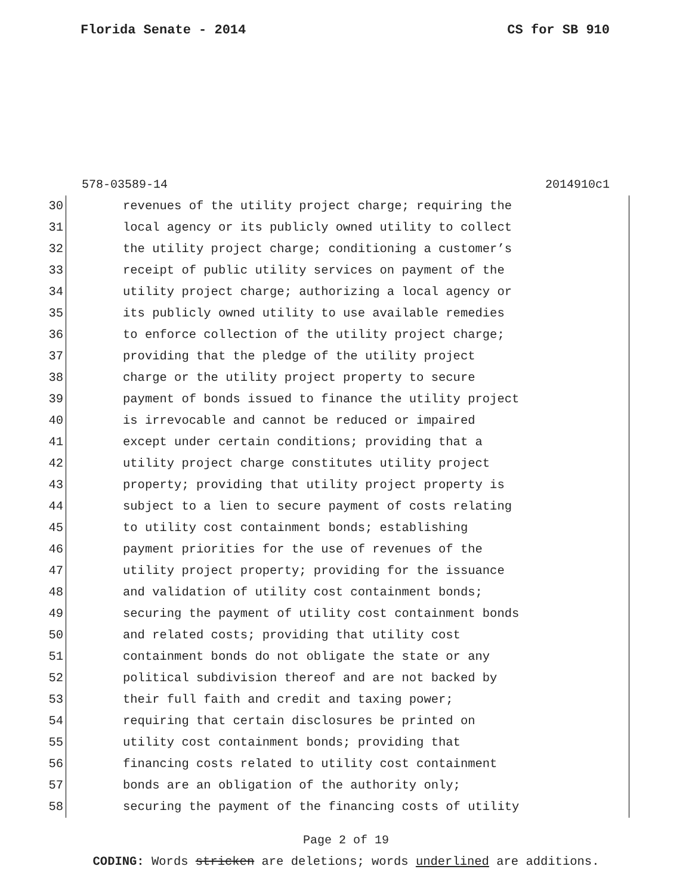Florida Senate - 2014 CS for SB 910
578-03589-14 2014910c1
30 revenues of the utility project charge; requiring the
31 local agency or its publicly owned utility to collect
32 the utility project charge; conditioning a customer’s
33 receipt of public utility services on payment of the
34 utility project charge; authorizing a local agency or
35 its publicly owned utility to use available remedies
36 to enforce collection of the utility project charge;
37 providing that the pledge of the utility project
38 charge or the utility project property to secure
39 payment of bonds issued to finance the utility project
40 is irrevocable and cannot be reduced or impaired
41 except under certain conditions; providing that a
42 utility project charge constitutes utility project
43 property; providing that utility project property is
44 subject to a lien to secure payment of costs relating
45 to utility cost containment bonds; establishing
46 payment priorities for the use of revenues of the
47 utility project property; providing for the issuance
48 and validation of utility cost containment bonds;
49 securing the payment of utility cost containment bonds
50 and related costs; providing that utility cost
51 containment bonds do not obligate the state or any
52 political subdivision thereof and are not backed by
53 their full faith and credit and taxing power;
54 requiring that certain disclosures be printed on
55 utility cost containment bonds; providing that
56 financing costs related to utility cost containment
57 bonds are an obligation of the authority only;
58 securing the payment of the financing costs of utility
Page 2 of 19
CODING: Words stricken are deletions; words underlined are additions.